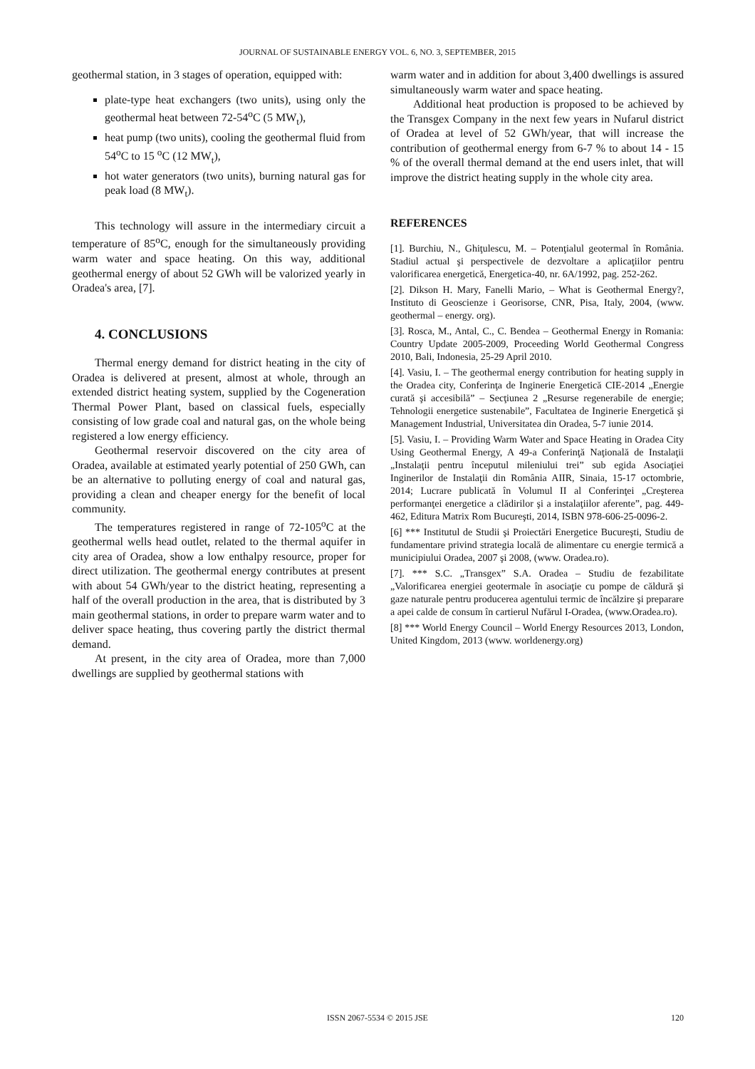JOURNAL OF SUSTAINABLE ENERGY VOL. 6, NO. 3, SEPTEMBER, 2015
geothermal station, in 3 stages of operation, equipped with:
plate-type heat exchangers (two units), using only the geothermal heat between 72-54<sup>o</sup>C (5 MW<sub>t</sub>),
heat pump (two units), cooling the geothermal fluid from 54<sup>o</sup>C to 15 <sup>o</sup>C (12 MW<sub>t</sub>),
hot water generators (two units), burning natural gas for peak load (8 MW<sub>t</sub>).
This technology will assure in the intermediary circuit a temperature of 85<sup>o</sup>C, enough for the simultaneously providing warm water and space heating. On this way, additional geothermal energy of about 52 GWh will be valorized yearly in Oradea's area, [7].
4. CONCLUSIONS
Thermal energy demand for district heating in the city of Oradea is delivered at present, almost at whole, through an extended district heating system, supplied by the Cogeneration Thermal Power Plant, based on classical fuels, especially consisting of low grade coal and natural gas, on the whole being registered a low energy efficiency.
Geothermal reservoir discovered on the city area of Oradea, available at estimated yearly potential of 250 GWh, can be an alternative to polluting energy of coal and natural gas, providing a clean and cheaper energy for the benefit of local community.
The temperatures registered in range of 72-105<sup>o</sup>C at the geothermal wells head outlet, related to the thermal aquifer in city area of Oradea, show a low enthalpy resource, proper for direct utilization. The geothermal energy contributes at present with about 54 GWh/year to the district heating, representing a half of the overall production in the area, that is distributed by 3 main geothermal stations, in order to prepare warm water and to deliver space heating, thus covering partly the district thermal demand.
At present, in the city area of Oradea, more than 7,000 dwellings are supplied by geothermal stations with
warm water and in addition for about 3,400 dwellings is assured simultaneously warm water and space heating.
Additional heat production is proposed to be achieved by the Transgex Company in the next few years in Nufarul district of Oradea at level of 52 GWh/year, that will increase the contribution of geothermal energy from 6-7 % to about 14 - 15 % of the overall thermal demand at the end users inlet, that will improve the district heating supply in the whole city area.
REFERENCES
[1]. Burchiu, N., Ghiţulescu, M. – Potenţialul geotermal în România. Stadiul actual şi perspectivele de dezvoltare a aplicaţiilor pentru valorificarea energetică, Energetica-40, nr. 6A/1992, pag. 252-262.
[2]. Dikson H. Mary, Fanelli Mario, – What is Geothermal Energy?, Instituto di Geoscienze i Georisorse, CNR, Pisa, Italy, 2004, (www. geothermal – energy. org).
[3]. Rosca, M., Antal, C., C. Bendea – Geothermal Energy in Romania: Country Update 2005-2009, Proceeding World Geothermal Congress 2010, Bali, Indonesia, 25-29 April 2010.
[4]. Vasiu, I. – The geothermal energy contribution for heating supply in the Oradea city, Conferinţa de Inginerie Energetică CIE-2014 „Energie curată şi accesibilă” – Secţiunea 2 „Resurse regenerabile de energie; Tehnologii energetice sustenabile”, Facultatea de Inginerie Energetică şi Management Industrial, Universitatea din Oradea, 5-7 iunie 2014.
[5]. Vasiu, I. – Providing Warm Water and Space Heating in Oradea City Using Geothermal Energy, A 49-a Conferinţă Naţională de Instalaţii „Instalaţii pentru începutul mileniului trei” sub egida Asociaţiei Inginerilor de Instalaţii din România AIIR, Sinaia, 15-17 octombrie, 2014; Lucrare publicată în Volumul II al Conferinţei „Creşterea performanţei energetice a clădirilor şi a instalaţiilor aferente”, pag. 449-462, Editura Matrix Rom Bucureşti, 2014, ISBN 978-606-25-0096-2.
[6] *** Institutul de Studii şi Proiectări Energetice Bucureşti, Studiu de fundamentare privind strategia locală de alimentare cu energie termică a municipiului Oradea, 2007 şi 2008, (www. Oradea.ro).
[7]. *** S.C. „Transgex” S.A. Oradea – Studiu de fezabilitate „Valorificarea energiei geotermale în asociaţie cu pompe de căldură şi gaze naturale pentru producerea agentului termic de încălzire şi preparare a apei calde de consum în cartierul Nufărul I-Oradea, (www.Oradea.ro).
[8] *** World Energy Council – World Energy Resources 2013, London, United Kingdom, 2013 (www. worldenergy.org)
ISSN 2067-5534 © 2015 JSE 120